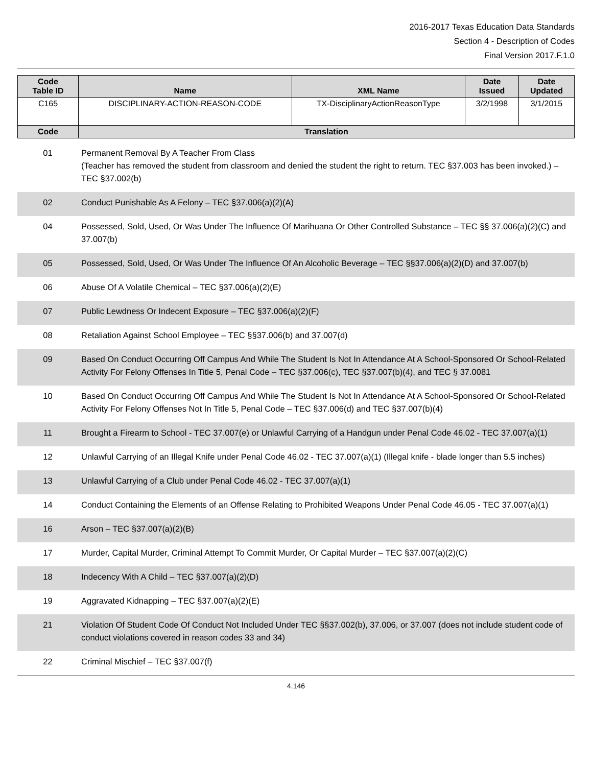2016-2017 Texas Education Data Standards
Section 4 - Description of Codes
Final Version 2017.F.1.0
| Code Table ID | Name | XML Name | Date Issued | Date Updated |
| --- | --- | --- | --- | --- |
| C165 | DISCIPLINARY-ACTION-REASON-CODE | TX-DisciplinaryActionReasonType | 3/2/1998 | 3/1/2015 |
| Code | Translation | | | |
| 01 | Permanent Removal By A Teacher From Class (Teacher has removed the student from classroom and denied the student the right to return. TEC §37.003 has been invoked.) – TEC §37.002(b) |
| 02 | Conduct Punishable As A Felony – TEC §37.006(a)(2)(A) |
| 04 | Possessed, Sold, Used, Or Was Under The Influence Of Marihuana Or Other Controlled Substance – TEC §§ 37.006(a)(2)(C) and 37.007(b) |
| 05 | Possessed, Sold, Used, Or Was Under The Influence Of An Alcoholic Beverage – TEC §§37.006(a)(2)(D) and 37.007(b) |
| 06 | Abuse Of A Volatile Chemical – TEC §37.006(a)(2)(E) |
| 07 | Public Lewdness Or Indecent Exposure – TEC §37.006(a)(2)(F) |
| 08 | Retaliation Against School Employee – TEC §§37.006(b) and 37.007(d) |
| 09 | Based On Conduct Occurring Off Campus And While The Student Is Not In Attendance At A School-Sponsored Or School-Related Activity For Felony Offenses In Title 5, Penal Code – TEC §37.006(c), TEC §37.007(b)(4), and TEC § 37.0081 |
| 10 | Based On Conduct Occurring Off Campus And While The Student Is Not In Attendance At A School-Sponsored Or School-Related Activity For Felony Offenses Not In Title 5, Penal Code – TEC §37.006(d) and TEC §37.007(b)(4) |
| 11 | Brought a Firearm to School - TEC 37.007(e) or Unlawful Carrying of a Handgun under Penal Code 46.02 - TEC 37.007(a)(1) |
| 12 | Unlawful Carrying of an Illegal Knife under Penal Code 46.02 - TEC 37.007(a)(1) (Illegal knife - blade longer than 5.5 inches) |
| 13 | Unlawful Carrying of a Club under Penal Code 46.02 - TEC 37.007(a)(1) |
| 14 | Conduct Containing the Elements of an Offense Relating to Prohibited Weapons Under Penal Code 46.05 - TEC 37.007(a)(1) |
| 16 | Arson – TEC §37.007(a)(2)(B) |
| 17 | Murder, Capital Murder, Criminal Attempt To Commit Murder, Or Capital Murder – TEC §37.007(a)(2)(C) |
| 18 | Indecency With A Child – TEC §37.007(a)(2)(D) |
| 19 | Aggravated Kidnapping – TEC §37.007(a)(2)(E) |
| 21 | Violation Of Student Code Of Conduct Not Included Under TEC §§37.002(b), 37.006, or 37.007 (does not include student code of conduct violations covered in reason codes 33 and 34) |
| 22 | Criminal Mischief – TEC §37.007(f) |
4.146